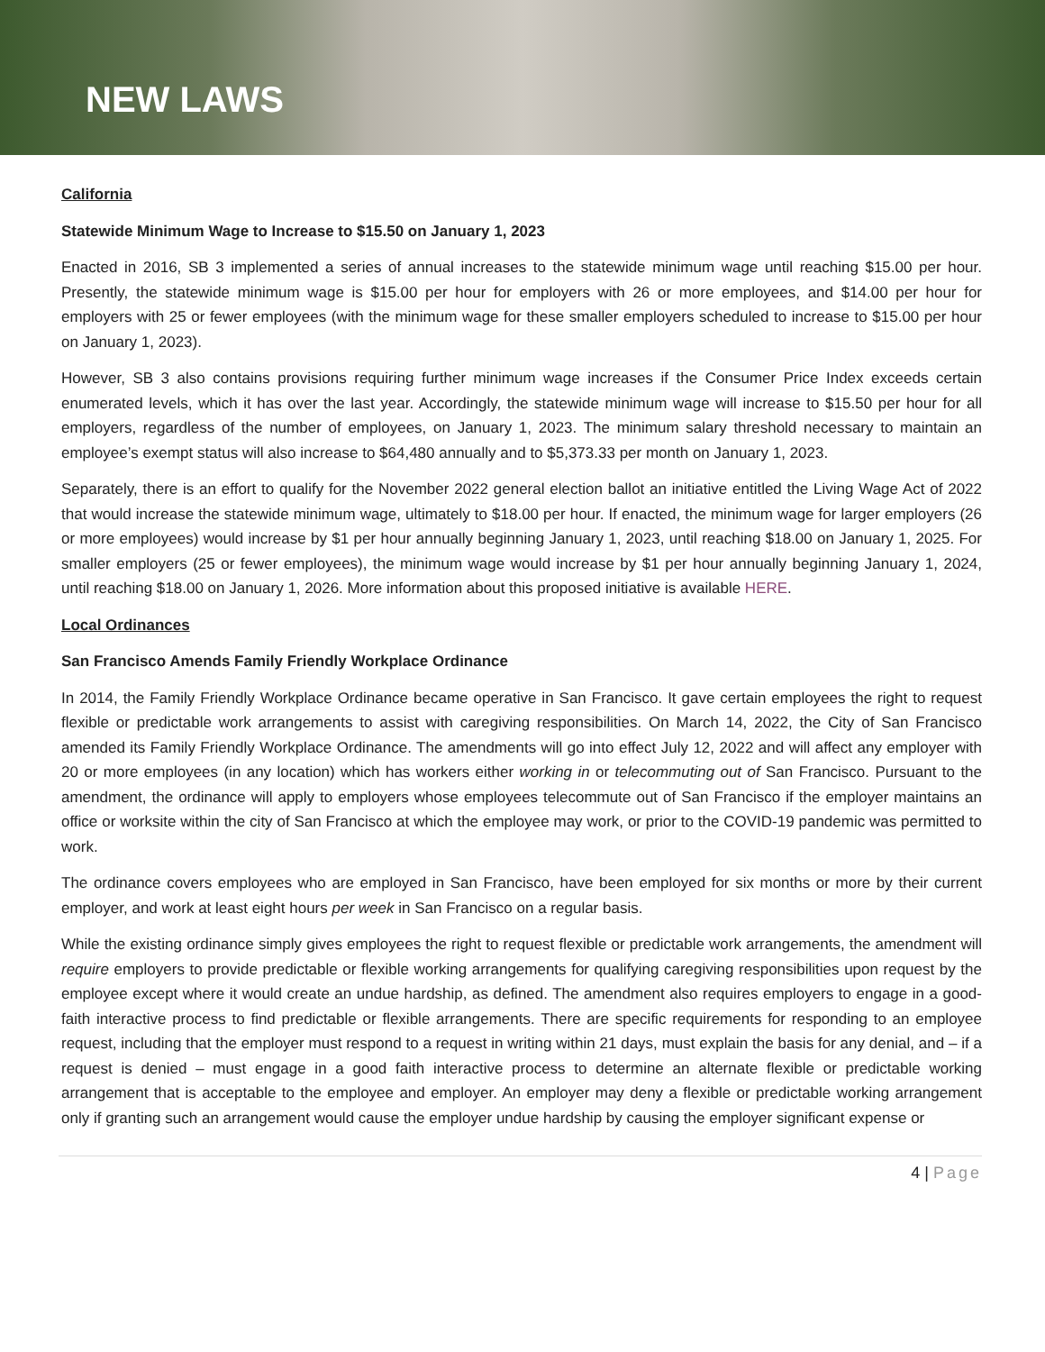NEW LAWS
California
Statewide Minimum Wage to Increase to $15.50 on January 1, 2023
Enacted in 2016, SB 3 implemented a series of annual increases to the statewide minimum wage until reaching $15.00 per hour. Presently, the statewide minimum wage is $15.00 per hour for employers with 26 or more employees, and $14.00 per hour for employers with 25 or fewer employees (with the minimum wage for these smaller employers scheduled to increase to $15.00 per hour on January 1, 2023).
However, SB 3 also contains provisions requiring further minimum wage increases if the Consumer Price Index exceeds certain enumerated levels, which it has over the last year. Accordingly, the statewide minimum wage will increase to $15.50 per hour for all employers, regardless of the number of employees, on January 1, 2023. The minimum salary threshold necessary to maintain an employee’s exempt status will also increase to $64,480 annually and to $5,373.33 per month on January 1, 2023.
Separately, there is an effort to qualify for the November 2022 general election ballot an initiative entitled the Living Wage Act of 2022 that would increase the statewide minimum wage, ultimately to $18.00 per hour. If enacted, the minimum wage for larger employers (26 or more employees) would increase by $1 per hour annually beginning January 1, 2023, until reaching $18.00 on January 1, 2025. For smaller employers (25 or fewer employees), the minimum wage would increase by $1 per hour annually beginning January 1, 2024, until reaching $18.00 on January 1, 2026. More information about this proposed initiative is available HERE.
Local Ordinances
San Francisco Amends Family Friendly Workplace Ordinance
In 2014, the Family Friendly Workplace Ordinance became operative in San Francisco. It gave certain employees the right to request flexible or predictable work arrangements to assist with caregiving responsibilities. On March 14, 2022, the City of San Francisco amended its Family Friendly Workplace Ordinance. The amendments will go into effect July 12, 2022 and will affect any employer with 20 or more employees (in any location) which has workers either working in or telecommuting out of San Francisco. Pursuant to the amendment, the ordinance will apply to employers whose employees telecommute out of San Francisco if the employer maintains an office or worksite within the city of San Francisco at which the employee may work, or prior to the COVID-19 pandemic was permitted to work.
The ordinance covers employees who are employed in San Francisco, have been employed for six months or more by their current employer, and work at least eight hours per week in San Francisco on a regular basis.
While the existing ordinance simply gives employees the right to request flexible or predictable work arrangements, the amendment will require employers to provide predictable or flexible working arrangements for qualifying caregiving responsibilities upon request by the employee except where it would create an undue hardship, as defined. The amendment also requires employers to engage in a good-faith interactive process to find predictable or flexible arrangements. There are specific requirements for responding to an employee request, including that the employer must respond to a request in writing within 21 days, must explain the basis for any denial, and – if a request is denied – must engage in a good faith interactive process to determine an alternate flexible or predictable working arrangement that is acceptable to the employee and employer. An employer may deny a flexible or predictable working arrangement only if granting such an arrangement would cause the employer undue hardship by causing the employer significant expense or
4 | Page